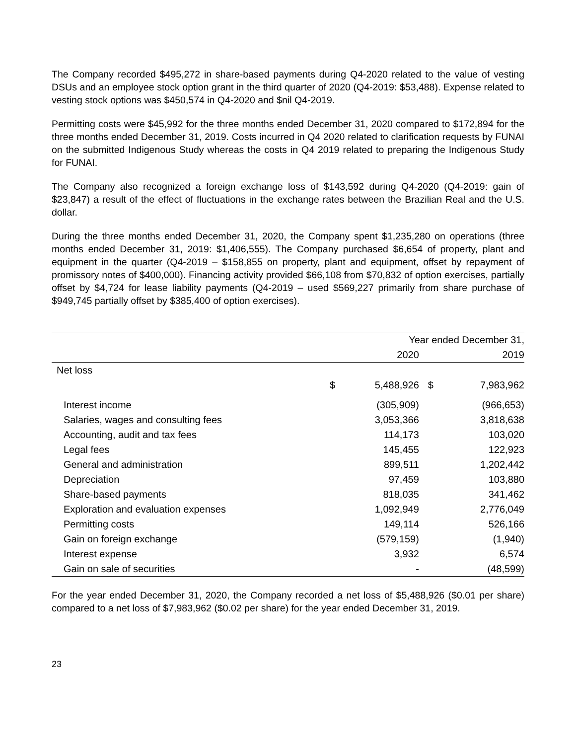The Company recorded $495,272 in share-based payments during Q4-2020 related to the value of vesting DSUs and an employee stock option grant in the third quarter of 2020 (Q4-2019: $53,488). Expense related to vesting stock options was $450,574 in Q4-2020 and $nil Q4-2019.
Permitting costs were $45,992 for the three months ended December 31, 2020 compared to $172,894 for the three months ended December 31, 2019. Costs incurred in Q4 2020 related to clarification requests by FUNAI on the submitted Indigenous Study whereas the costs in Q4 2019 related to preparing the Indigenous Study for FUNAI.
The Company also recognized a foreign exchange loss of $143,592 during Q4-2020 (Q4-2019: gain of $23,847) a result of the effect of fluctuations in the exchange rates between the Brazilian Real and the U.S. dollar.
During the three months ended December 31, 2020, the Company spent $1,235,280 on operations (three months ended December 31, 2019: $1,406,555). The Company purchased $6,654 of property, plant and equipment in the quarter (Q4-2019 – $158,855 on property, plant and equipment, offset by repayment of promissory notes of $400,000). Financing activity provided $66,108 from $70,832 of option exercises, partially offset by $4,724 for lease liability payments (Q4-2019 – used $569,227 primarily from share purchase of $949,745 partially offset by $385,400 of option exercises).
| | Year ended December 31, | | | |
| --- | --- | --- | --- | --- |
| | | 2020 | | 2019 |
| Net loss | | | | |
| | $ | 5,488,926 | $ | 7,983,962 |
| Interest income | | (305,909) | | (966,653) |
| Salaries, wages and consulting fees | | 3,053,366 | | 3,818,638 |
| Accounting, audit and tax fees | | 114,173 | | 103,020 |
| Legal fees | | 145,455 | | 122,923 |
| General and administration | | 899,511 | | 1,202,442 |
| Depreciation | | 97,459 | | 103,880 |
| Share-based payments | | 818,035 | | 341,462 |
| Exploration and evaluation expenses | | 1,092,949 | | 2,776,049 |
| Permitting costs | | 149,114 | | 526,166 |
| Gain on foreign exchange | | (579,159) | | (1,940) |
| Interest expense | | 3,932 | | 6,574 |
| Gain on sale of securities | | - | | (48,599) |
For the year ended December 31, 2020, the Company recorded a net loss of $5,488,926 ($0.01 per share) compared to a net loss of $7,983,962 ($0.02 per share) for the year ended December 31, 2019.
23